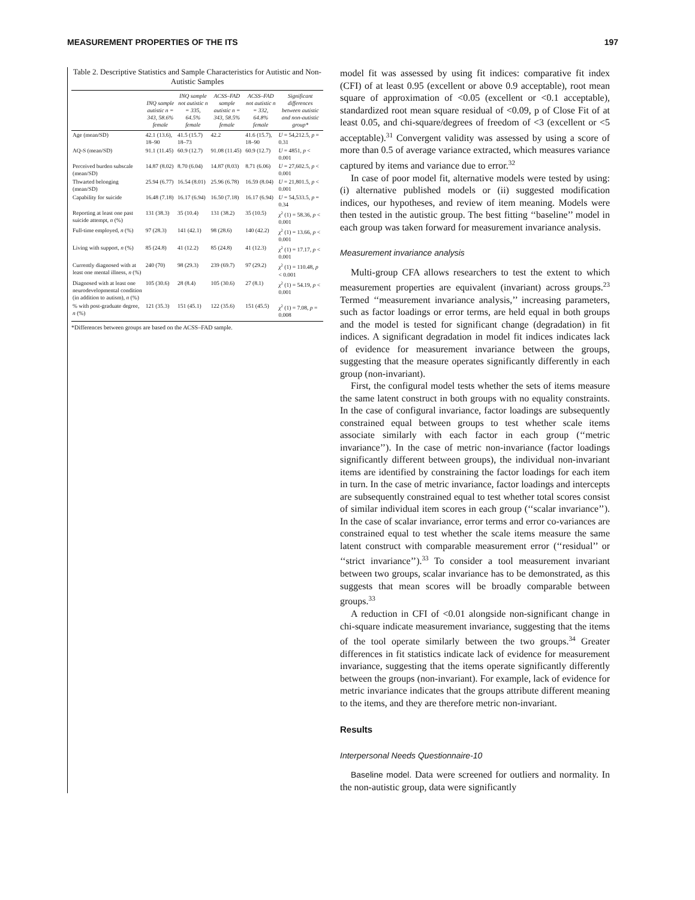MEASUREMENT PROPERTIES OF THE ITS 197
Table 2. Descriptive Statistics and Sample Characteristics for Autistic and Non-Autistic Samples
| | INQ sample autistic n = 343, 58.6% female | INQ sample not autistic n = 335, 64.5% female | ACSS–FAD sample autistic n = 343, 58.5% female | ACSS–FAD not autistic n = 332, 64.8% female | Significant differences between autistic and non-autistic group* |
| --- | --- | --- | --- | --- | --- |
| Age (mean/SD) | 42.1 (13.6), 18–90 | 41.5 (15.7) 18–73 | 42.2 | 41.6 (15.7), 18–90 | U = 54,212.5, p = 0.31 |
| AQ-S (mean/SD) | 91.1 (11.45) | 60.9 (12.7) | 91.08 (11.45) | 60.9 (12.7) | U = 4851, p < 0.001 |
| Perceived burden subscale (mean/SD) | 14.87 (8.02) | 8.70 (6.04) | 14.87 (8.03) | 8.71 (6.06) | U = 27,602.5, p < 0.001 |
| Thwarted belonging (mean/SD) | 25.94 (6.77) | 16.54 (8.01) | 25.96 (6.78) | 16.59 (8.04) | U = 21,801.5, p < 0.001 |
| Capability for suicide | 16.48 (7.18) | 16.17 (6.94) | 16.50 (7.18) | 16.17 (6.94) | U = 54,533.5, p = 0.34 |
| Reporting at least one past suicide attempt, n (%) | 131 (38.3) | 35 (10.4) | 131 (38.2) | 35 (10.5) | χ<sup>2</sup> (1) = 58.36, p < 0.001 |
| Full-time employed, n (%) | 97 (28.3) | 141 (42.1) | 98 (28.6) | 140 (42.2) | χ<sup>2</sup> (1) = 13.66, p < 0.001 |
| Living with support, n (%) | 85 (24.8) | 41 (12.2) | 85 (24.8) | 41 (12.3) | χ<sup>2</sup> (1) = 17.17, p < 0.001 |
| Currently diagnosed with at least one mental illness, n (%) | 240 (70) | 98 (29.3) | 239 (69.7) | 97 (29.2) | χ<sup>2</sup> (1) = 110.48, p < 0.001 |
| Diagnosed with at least one neurodevelopmental condition (in addition to autism), n (%) | 105 (30.6) | 28 (8.4) | 105 (30.6) | 27 (8.1) | χ<sup>2</sup> (1) = 54.19, p < 0.001 |
| % with post-graduate degree, n (%) | 121 (35.3) | 151 (45.1) | 122 (35.6) | 151 (45.5) | χ<sup>2</sup> (1) = 7.08, p = 0.008 |
*Differences between groups are based on the ACSS–FAD sample.
model fit was assessed by using fit indices: comparative fit index (CFI) of at least 0.95 (excellent or above 0.9 acceptable), root mean square of approximation of <0.05 (excellent or <0.1 acceptable), standardized root mean square residual of <0.09, p of Close Fit of at least 0.05, and chi-square/degrees of freedom of <3 (excellent or <5 acceptable).<sup>31</sup> Convergent validity was assessed by using a score of more than 0.5 of average variance extracted, which measures variance captured by items and variance due to error.<sup>32</sup>
In case of poor model fit, alternative models were tested by using: (i) alternative published models or (ii) suggested modification indices, our hypotheses, and review of item meaning. Models were then tested in the autistic group. The best fitting ‘‘baseline’’ model in each group was taken forward for measurement invariance analysis.
Measurement invariance analysis
Multi-group CFA allows researchers to test the extent to which measurement properties are equivalent (invariant) across groups.<sup>23</sup> Termed ‘‘measurement invariance analysis,’’ increasing parameters, such as factor loadings or error terms, are held equal in both groups and the model is tested for significant change (degradation) in fit indices. A significant degradation in model fit indices indicates lack of evidence for measurement invariance between the groups, suggesting that the measure operates significantly differently in each group (non-invariant).
First, the configural model tests whether the sets of items measure the same latent construct in both groups with no equality constraints. In the case of configural invariance, factor loadings are subsequently constrained equal between groups to test whether scale items associate similarly with each factor in each group (‘‘metric invariance’’). In the case of metric non-invariance (factor loadings significantly different between groups), the individual non-invariant items are identified by constraining the factor loadings for each item in turn. In the case of metric invariance, factor loadings and intercepts are subsequently constrained equal to test whether total scores consist of similar individual item scores in each group (‘‘scalar invariance’’). In the case of scalar invariance, error terms and error co-variances are constrained equal to test whether the scale items measure the same latent construct with comparable measurement error (‘‘residual’’ or ‘‘strict invariance’’).<sup>33</sup> To consider a tool measurement invariant between two groups, scalar invariance has to be demonstrated, as this suggests that mean scores will be broadly comparable between groups.<sup>33</sup>
A reduction in CFI of <0.01 alongside non-significant change in chi-square indicate measurement invariance, suggesting that the items of the tool operate similarly between the two groups.<sup>34</sup> Greater differences in fit statistics indicate lack of evidence for measurement invariance, suggesting that the items operate significantly differently between the groups (non-invariant). For example, lack of evidence for metric invariance indicates that the groups attribute different meaning to the items, and they are therefore metric non-invariant.
Results
Interpersonal Needs Questionnaire-10
Baseline model. Data were screened for outliers and normality. In the non-autistic group, data were significantly